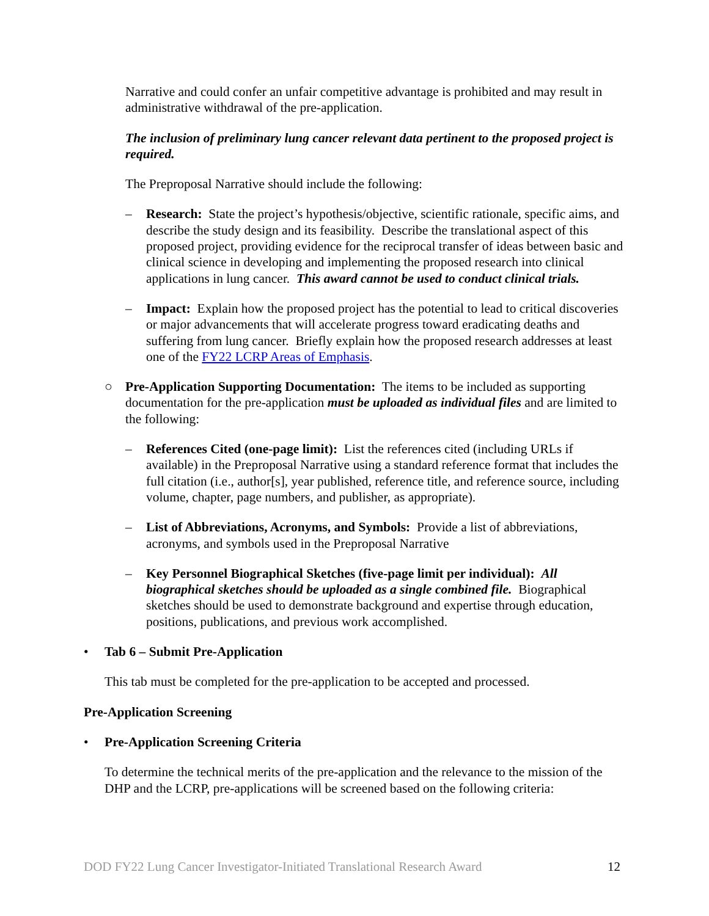Narrative and could confer an unfair competitive advantage is prohibited and may result in administrative withdrawal of the pre-application.
The inclusion of preliminary lung cancer relevant data pertinent to the proposed project is required.
The Preproposal Narrative should include the following:
– Research: State the project’s hypothesis/objective, scientific rationale, specific aims, and describe the study design and its feasibility. Describe the translational aspect of this proposed project, providing evidence for the reciprocal transfer of ideas between basic and clinical science in developing and implementing the proposed research into clinical applications in lung cancer. This award cannot be used to conduct clinical trials.
– Impact: Explain how the proposed project has the potential to lead to critical discoveries or major advancements that will accelerate progress toward eradicating deaths and suffering from lung cancer. Briefly explain how the proposed research addresses at least one of the FY22 LCRP Areas of Emphasis.
○ Pre-Application Supporting Documentation: The items to be included as supporting documentation for the pre-application must be uploaded as individual files and are limited to the following:
– References Cited (one-page limit): List the references cited (including URLs if available) in the Preproposal Narrative using a standard reference format that includes the full citation (i.e., author[s], year published, reference title, and reference source, including volume, chapter, page numbers, and publisher, as appropriate).
– List of Abbreviations, Acronyms, and Symbols: Provide a list of abbreviations, acronyms, and symbols used in the Preproposal Narrative
– Key Personnel Biographical Sketches (five-page limit per individual): All biographical sketches should be uploaded as a single combined file. Biographical sketches should be used to demonstrate background and expertise through education, positions, publications, and previous work accomplished.
• Tab 6 – Submit Pre-Application
This tab must be completed for the pre-application to be accepted and processed.
Pre-Application Screening
• Pre-Application Screening Criteria
To determine the technical merits of the pre-application and the relevance to the mission of the DHP and the LCRP, pre-applications will be screened based on the following criteria:
DOD FY22 Lung Cancer Investigator-Initiated Translational Research Award 12